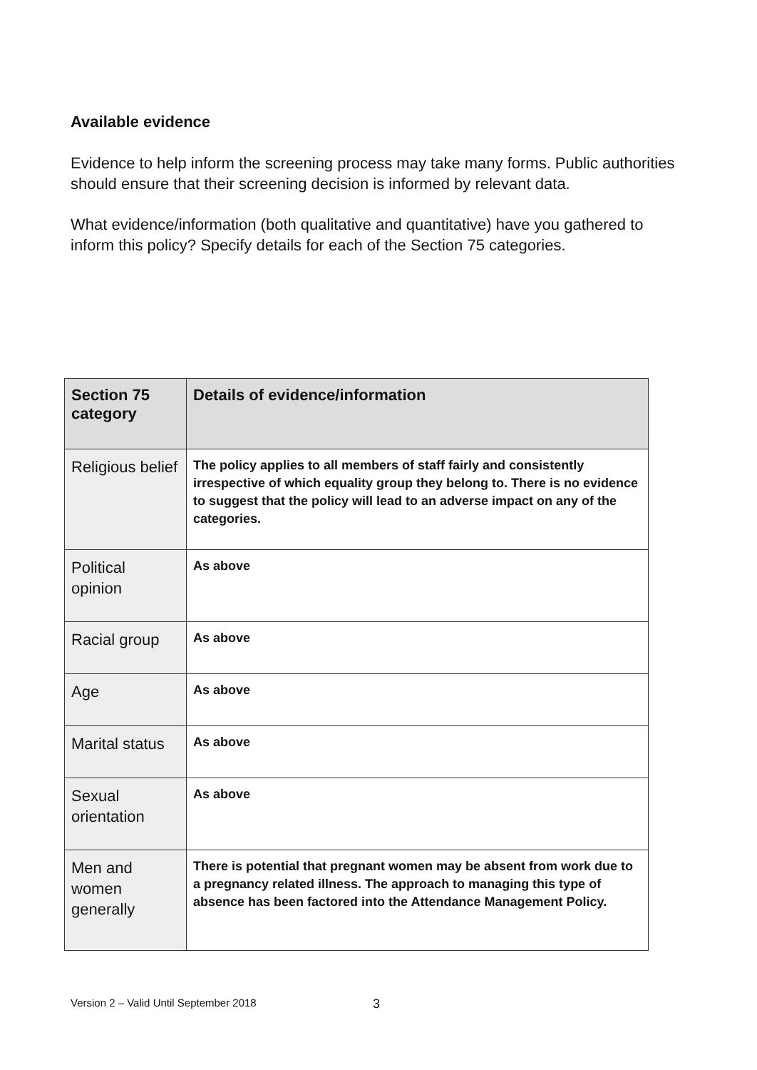Available evidence
Evidence to help inform the screening process may take many forms. Public authorities should ensure that their screening decision is informed by relevant data.
What evidence/information (both qualitative and quantitative) have you gathered to inform this policy? Specify details for each of the Section 75 categories.
| Section 75 category | Details of evidence/information |
| --- | --- |
| Religious belief | The policy applies to all members of staff fairly and consistently irrespective of which equality group they belong to. There is no evidence to suggest that the policy will lead to an adverse impact on any of the categories. |
| Political opinion | As above |
| Racial group | As above |
| Age | As above |
| Marital status | As above |
| Sexual orientation | As above |
| Men and women generally | There is potential that pregnant women may be absent from work due to a pregnancy related illness. The approach to managing this type of absence has been factored into the Attendance Management Policy. |
Version 2 – Valid Until September 2018
3